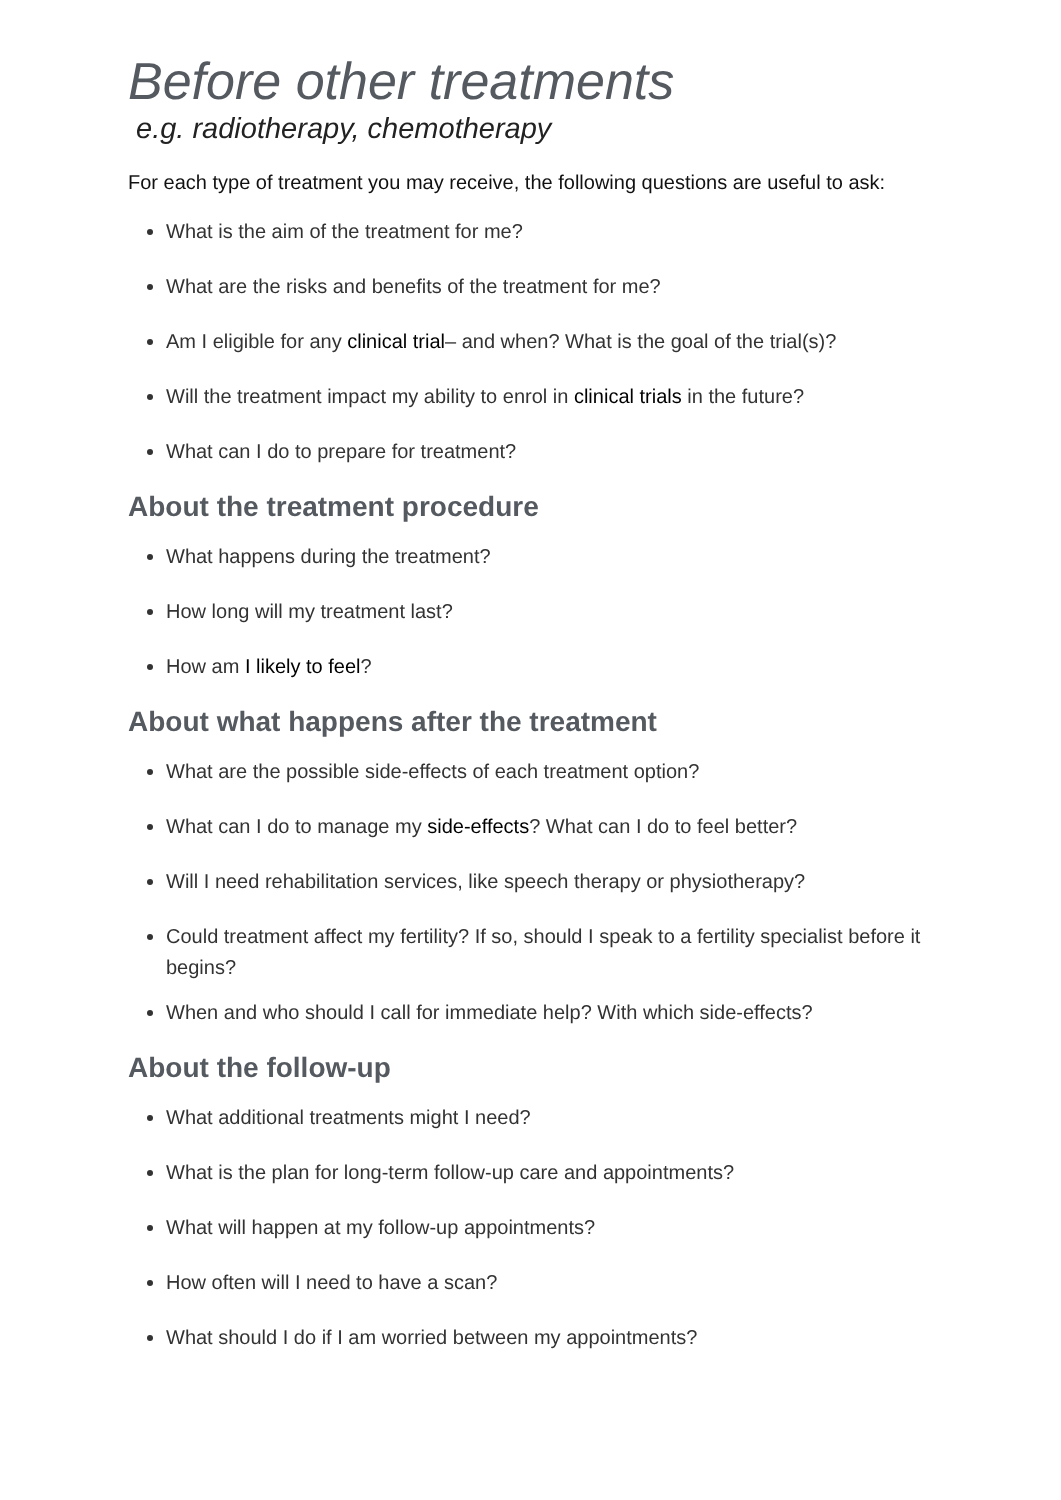Before other treatments
e.g. radiotherapy, chemotherapy
For each type of treatment you may receive, the following questions are useful to ask:
What is the aim of the treatment for me?
What are the risks and benefits of the treatment for me?
Am I eligible for any clinical trial– and when? What is the goal of the trial(s)?
Will the treatment impact my ability to enrol in clinical trials in the future?
What can I do to prepare for treatment?
About the treatment procedure
What happens during the treatment?
How long will my treatment last?
How am I likely to feel?
About what happens after the treatment
What are the possible side-effects of each treatment option?
What can I do to manage my side-effects? What can I do to feel better?
Will I need rehabilitation services, like speech therapy or physiotherapy?
Could treatment affect my fertility? If so, should I speak to a fertility specialist before it begins?
When and who should I call for immediate help? With which side-effects?
About the follow-up
What additional treatments might I need?
What is the plan for long-term follow-up care and appointments?
What will happen at my follow-up appointments?
How often will I need to have a scan?
What should I do if I am worried between my appointments?